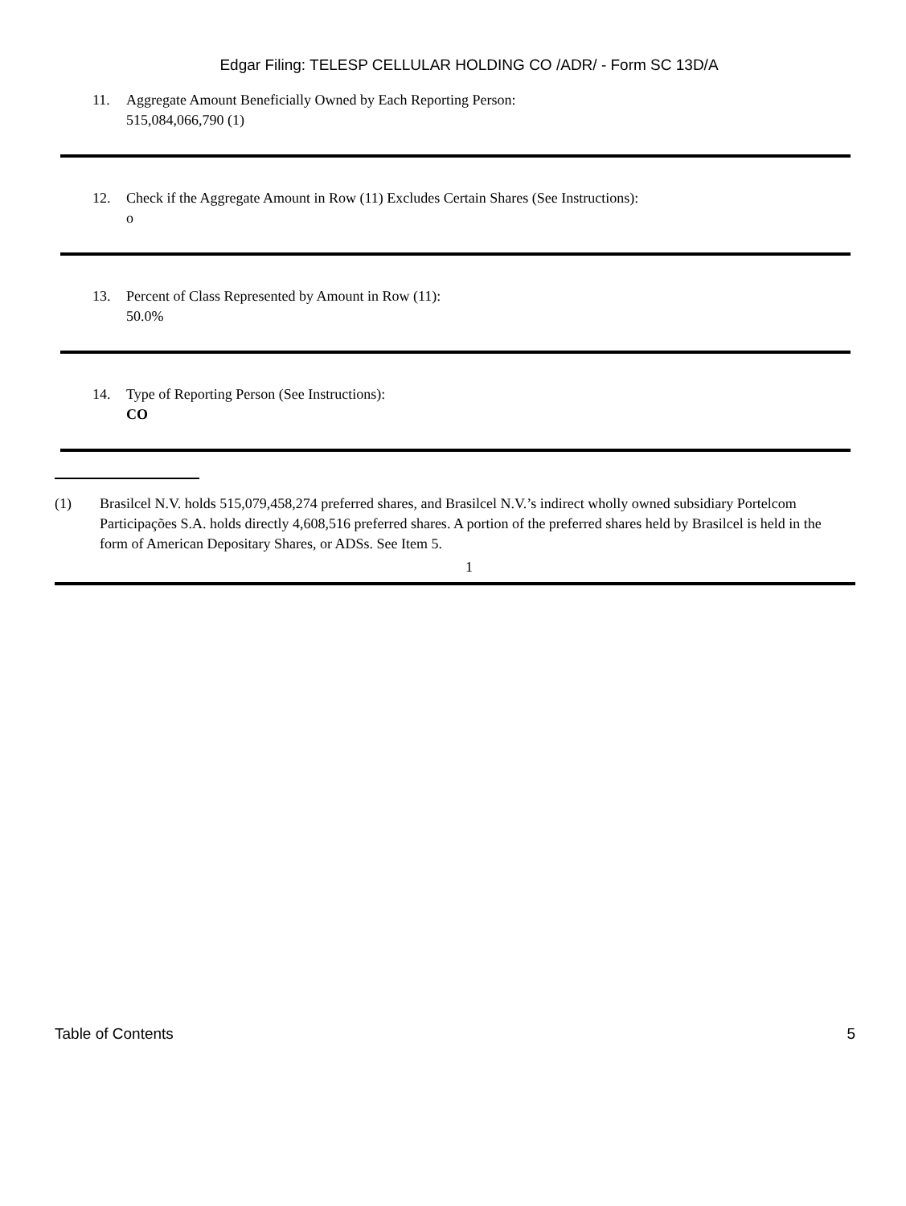Edgar Filing: TELESP CELLULAR HOLDING CO /ADR/ - Form SC 13D/A
11. Aggregate Amount Beneficially Owned by Each Reporting Person:
515,084,066,790 (1)
12. Check if the Aggregate Amount in Row (11) Excludes Certain Shares (See Instructions):
o
13. Percent of Class Represented by Amount in Row (11):
50.0%
14. Type of Reporting Person (See Instructions):
CO
(1) Brasilcel N.V. holds 515,079,458,274 preferred shares, and Brasilcel N.V.’s indirect wholly owned subsidiary Portelcom Participações S.A. holds directly 4,608,516 preferred shares. A portion of the preferred shares held by Brasilcel is held in the form of American Depositary Shares, or ADSs. See Item 5.
1
Table of Contents 5